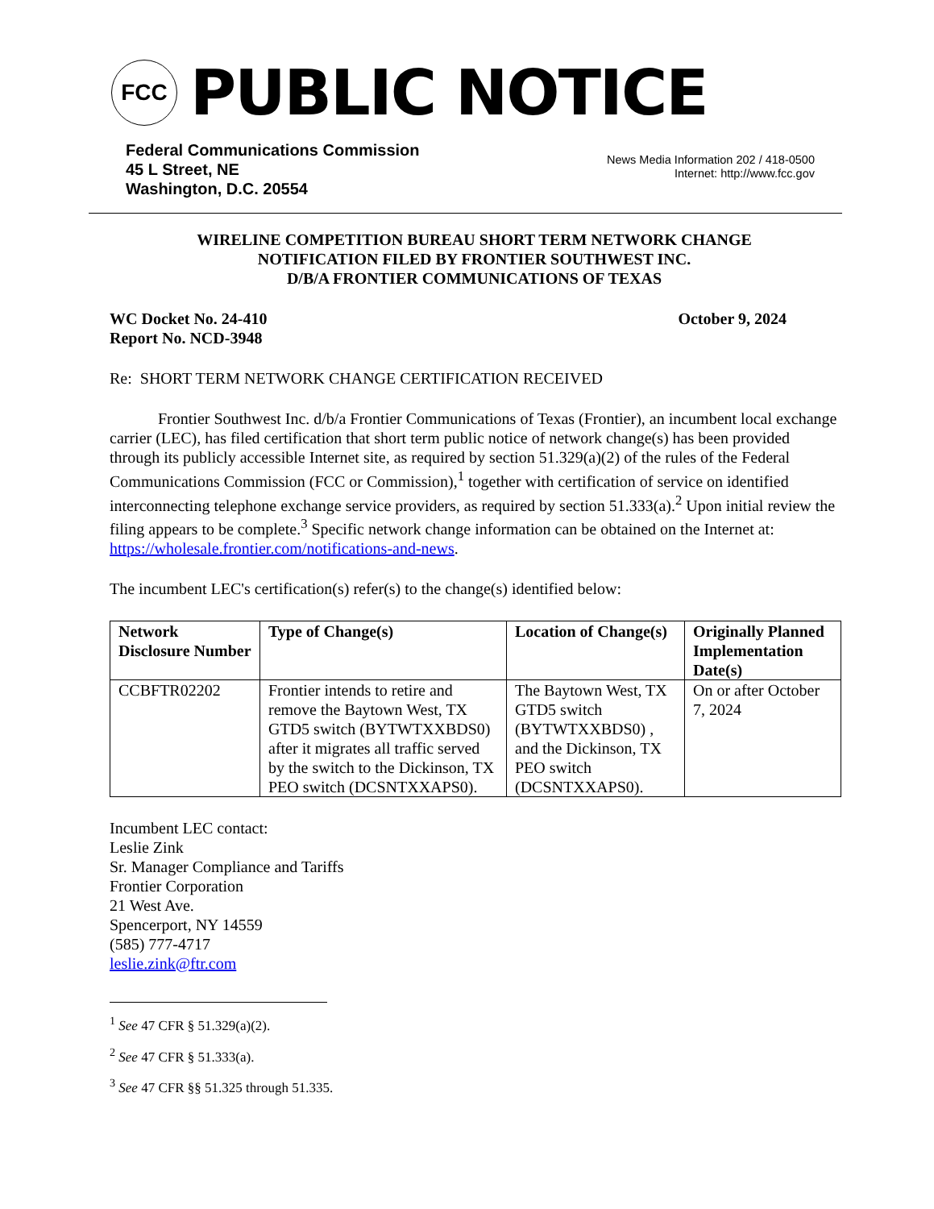FCC
PUBLIC NOTICE
Federal Communications Commission
45 L Street, NE
Washington, D.C. 20554
News Media Information 202 / 418-0500
Internet: http://www.fcc.gov
WIRELINE COMPETITION BUREAU SHORT TERM NETWORK CHANGE
NOTIFICATION FILED BY FRONTIER SOUTHWEST INC.
D/B/A FRONTIER COMMUNICATIONS OF TEXAS
WC Docket No. 24-410
Report No. NCD-3948
October 9, 2024
Re: SHORT TERM NETWORK CHANGE CERTIFICATION RECEIVED
Frontier Southwest Inc. d/b/a Frontier Communications of Texas (Frontier), an incumbent local exchange carrier (LEC), has filed certification that short term public notice of network change(s) has been provided through its publicly accessible Internet site, as required by section 51.329(a)(2) of the rules of the Federal Communications Commission (FCC or Commission),<sup>1</sup> together with certification of service on identified interconnecting telephone exchange service providers, as required by section 51.333(a).<sup>2</sup> Upon initial review the filing appears to be complete.<sup>3</sup> Specific network change information can be obtained on the Internet at: https://wholesale.frontier.com/notifications-and-news.
The incumbent LEC's certification(s) refer(s) to the change(s) identified below:
| Network Disclosure Number | Type of Change(s) | Location of Change(s) | Originally Planned Implementation Date(s) |
| --- | --- | --- | --- |
| CCBFTR02202 | Frontier intends to retire and remove the Baytown West, TX GTD5 switch (BYTWTXXBDS0) after it migrates all traffic served by the switch to the Dickinson, TX PEO switch (DCSNTXXAPS0). | The Baytown West, TX GTD5 switch (BYTWTXXBDS0) , and the Dickinson, TX PEO switch (DCSNTXXAPS0). | On or after October 7, 2024 |
Incumbent LEC contact:
Leslie Zink
Sr. Manager Compliance and Tariffs
Frontier Corporation
21 West Ave.
Spencerport, NY 14559
(585) 777-4717
leslie.zink@ftr.com
<sup>1</sup> See 47 CFR § 51.329(a)(2).
<sup>2</sup> See 47 CFR § 51.333(a).
<sup>3</sup> See 47 CFR §§ 51.325 through 51.335.